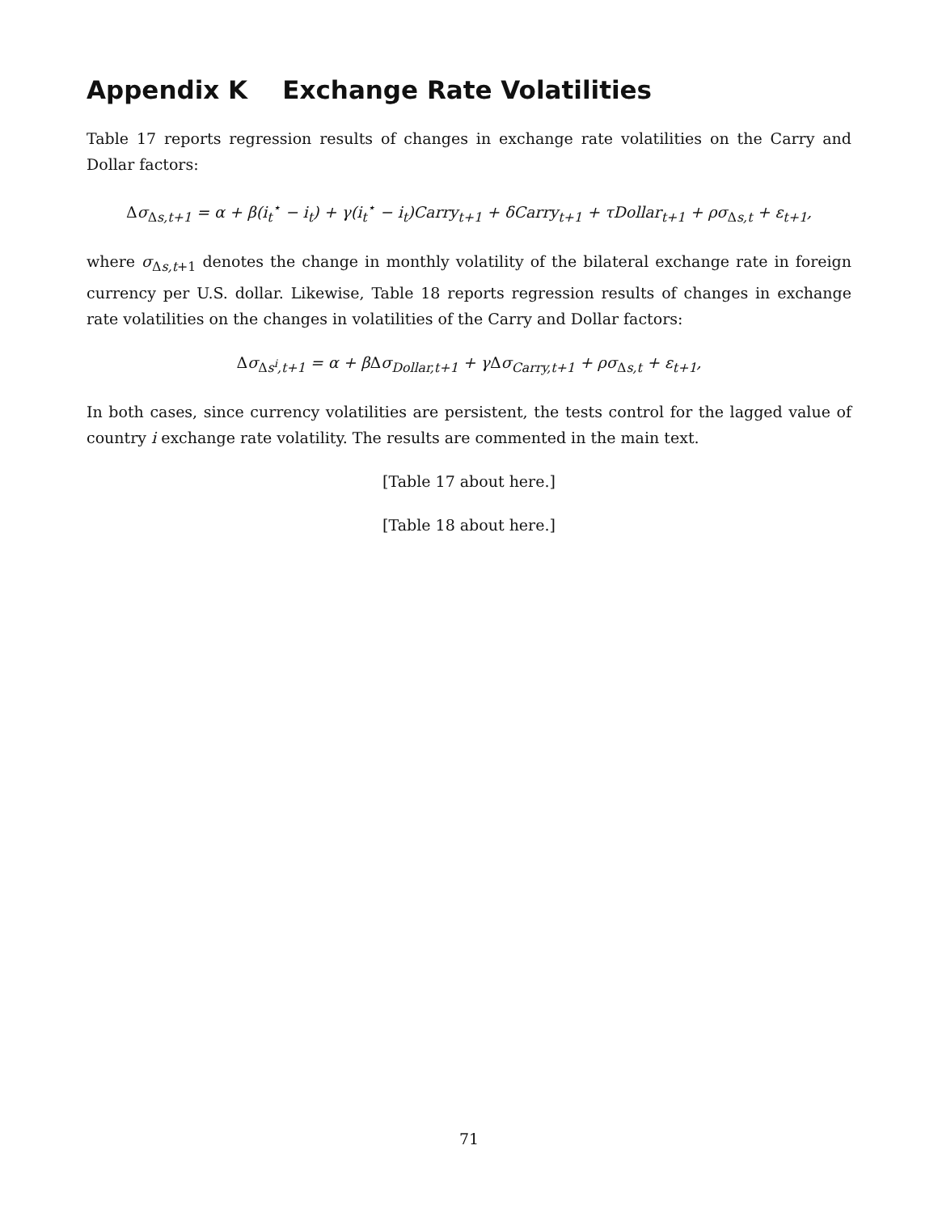Appendix K Exchange Rate Volatilities
Table 17 reports regression results of changes in exchange rate volatilities on the Carry and Dollar factors:
Δσ<sub>Δs,t+1</sub> = α + β(i<sub>t</sub><sup>⋆</sup> − i<sub>t</sub>) + γ(i<sub>t</sub><sup>⋆</sup> − i<sub>t</sub>)Carry<sub>t+1</sub> + δCarry<sub>t+1</sub> + τDollar<sub>t+1</sub> + ρσ<sub>Δs,t</sub> + ε<sub>t+1</sub>,
where σ<sub>Δs,t+1</sub> denotes the change in monthly volatility of the bilateral exchange rate in foreign currency per U.S. dollar. Likewise, Table 18 reports regression results of changes in exchange rate volatilities on the changes in volatilities of the Carry and Dollar factors:
Δσ<sub>Δs<sup>i</sup>,t+1</sub> = α + βΔσ<sub>Dollar,t+1</sub> + γΔσ<sub>Carry,t+1</sub> + ρσ<sub>Δs,t</sub> + ε<sub>t+1</sub>,
In both cases, since currency volatilities are persistent, the tests control for the lagged value of country i exchange rate volatility. The results are commented in the main text.
[Table 17 about here.]
[Table 18 about here.]
71